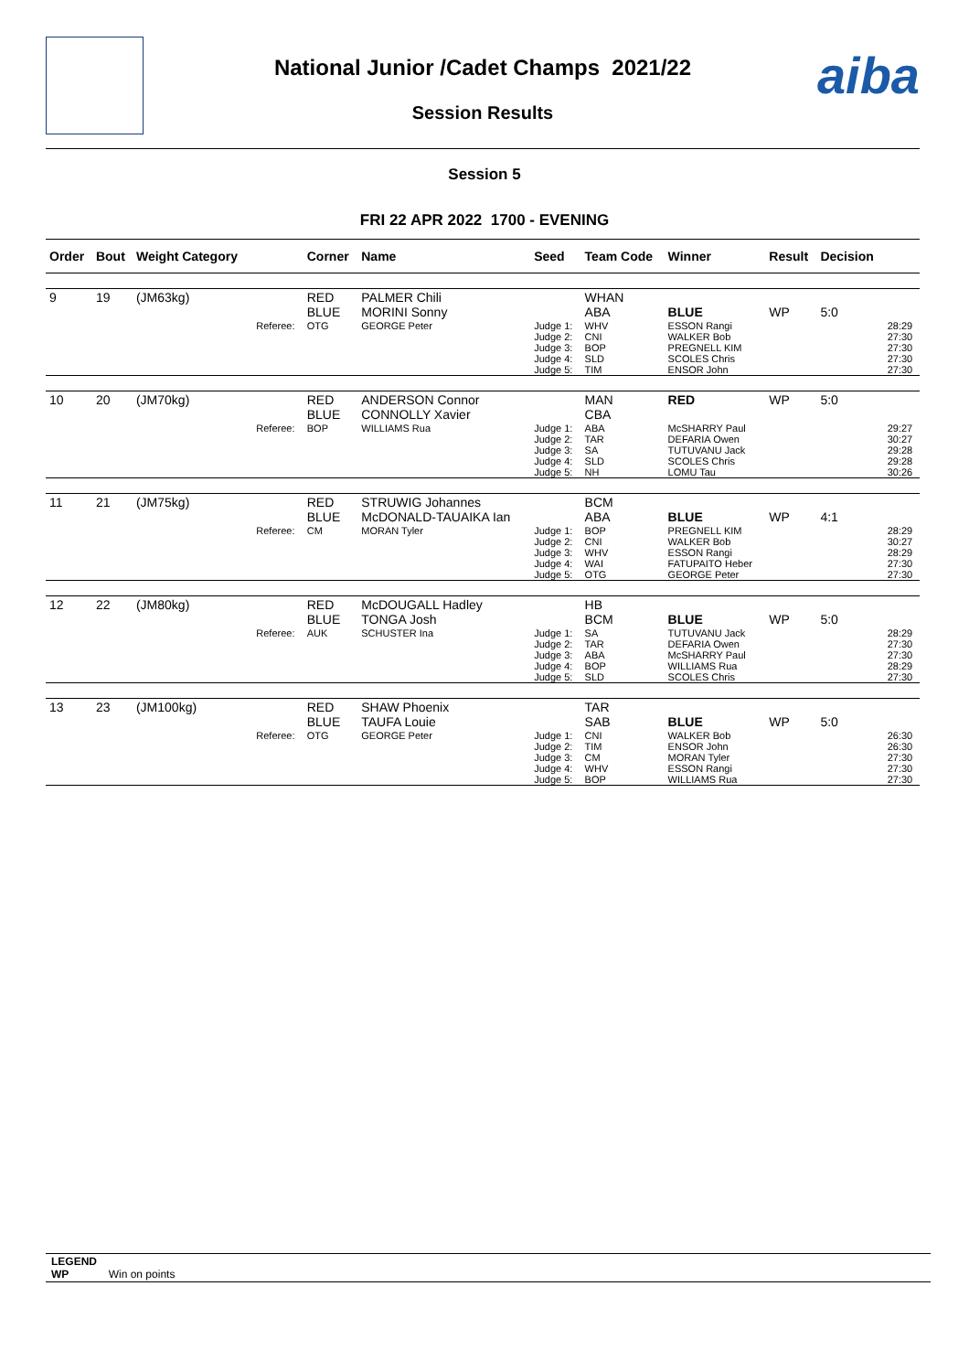National Junior /Cadet Champs 2021/22
Session Results
aiba
Session 5
FRI 22 APR 2022 1700 - EVENING
| Order | Bout | Weight Category | | Corner | Name | Seed | Team Code | Winner | Result | Decision | |
| --- | --- | --- | --- | --- | --- | --- | --- | --- | --- | --- | --- |
| 9 | 19 | (JM63kg) | | RED BLUE | PALMER Chili MORINI Sonny | | WHAN ABA | BLUE | WP | 5:0 | |
| | | | Referee: | OTG | GEORGE Peter | Judge 1: Judge 2: Judge 3: Judge 4: Judge 5: | WHV CNI BOP SLD TIM | ESSON Rangi WALKER Bob PREGNELL KIM SCOLES Chris ENSOR John | | | 28:29 27:30 27:30 27:30 27:30 |
| 10 | 20 | (JM70kg) | | RED BLUE | ANDERSON Connor CONNOLLY Xavier | | MAN CBA | RED | WP | 5:0 | |
| | | | Referee: | BOP | WILLIAMS Rua | Judge 1: Judge 2: Judge 3: Judge 4: Judge 5: | ABA TAR SA SLD NH | McSHARRY Paul DEFARIA Owen TUTUVANU Jack SCOLES Chris LOMU Tau | | | 29:27 30:27 29:28 29:28 30:26 |
| 11 | 21 | (JM75kg) | | RED BLUE | STRUWIG Johannes McDONALD-TAUAIKA Ian | | BCM ABA | BLUE | WP | 4:1 | |
| | | | Referee: | CM | MORAN Tyler | Judge 1: Judge 2: Judge 3: Judge 4: Judge 5: | BOP CNI WHV WAI OTG | PREGNELL KIM WALKER Bob ESSON Rangi FATUPAITO Heber GEORGE Peter | | | 28:29 30:27 28:29 27:30 27:30 |
| 12 | 22 | (JM80kg) | | RED BLUE | McDOUGALL Hadley TONGA Josh | | HB BCM | BLUE | WP | 5:0 | |
| | | | Referee: | AUK | SCHUSTER Ina | Judge 1: Judge 2: Judge 3: Judge 4: Judge 5: | SA TAR ABA BOP SLD | TUTUVANU Jack DEFARIA Owen McSHARRY Paul WILLIAMS Rua SCOLES Chris | | | 28:29 27:30 27:30 28:29 27:30 |
| 13 | 23 | (JM100kg) | | RED BLUE | SHAW Phoenix TAUFA Louie | | TAR SAB | BLUE | WP | 5:0 | |
| | | | Referee: | OTG | GEORGE Peter | Judge 1: Judge 2: Judge 3: Judge 4: Judge 5: | CNI TIM CM WHV BOP | WALKER Bob ENSOR John MORAN Tyler ESSON Rangi WILLIAMS Rua | | | 26:30 26:30 27:30 27:30 27:30 |
LEGEND
WP Win on points